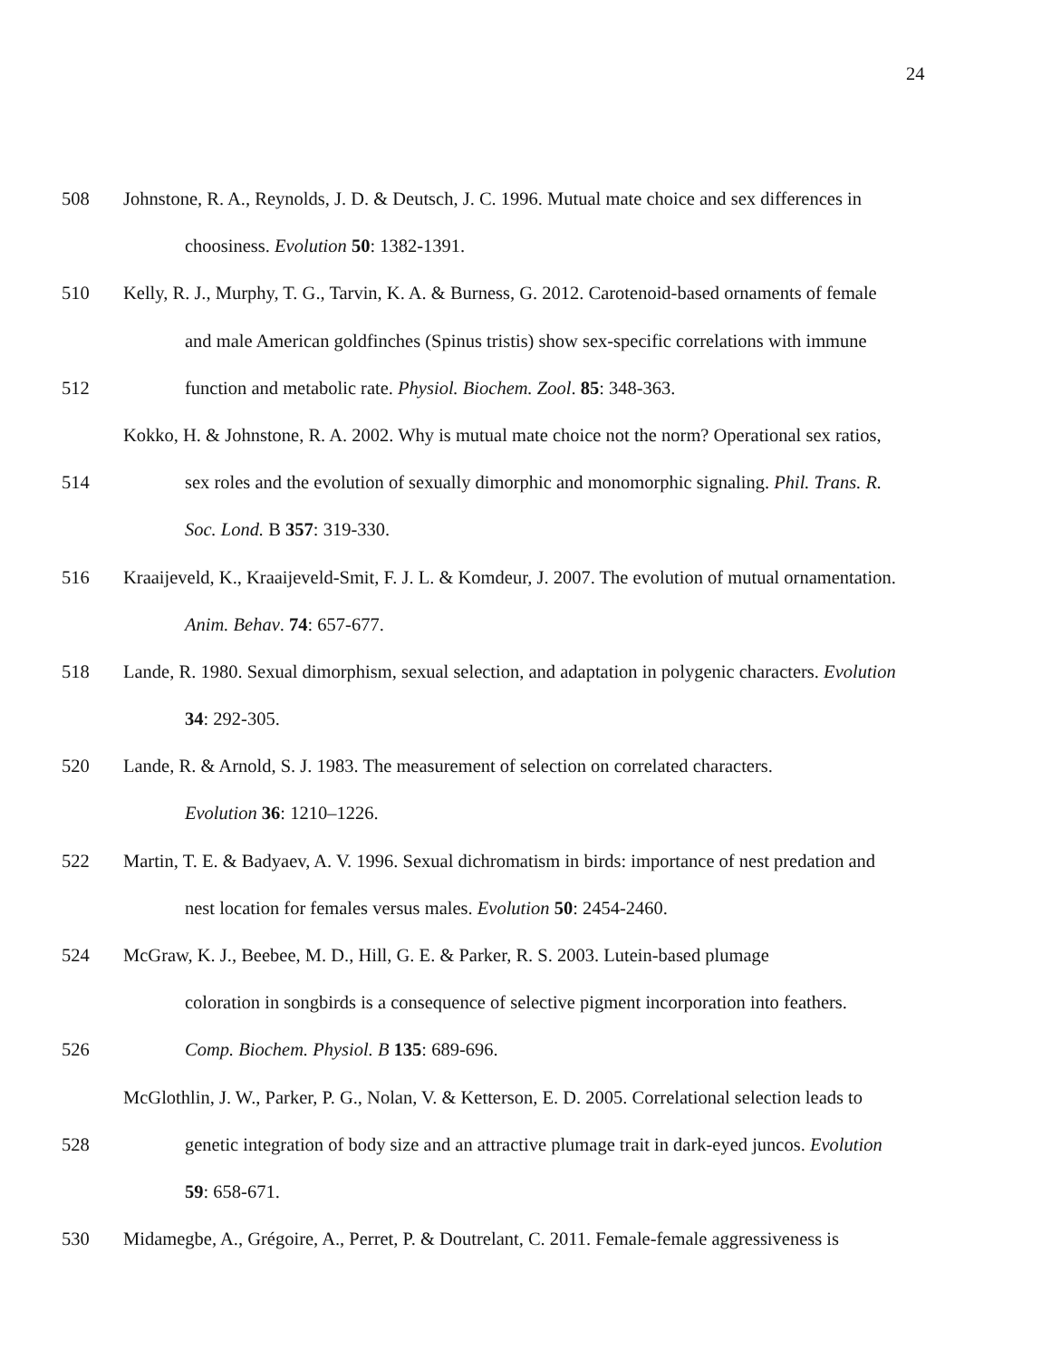24
508 Johnstone, R. A., Reynolds, J. D. & Deutsch, J. C. 1996. Mutual mate choice and sex differences in
choosiness. Evolution 50: 1382-1391.
510 Kelly, R. J., Murphy, T. G., Tarvin, K. A. & Burness, G. 2012. Carotenoid-based ornaments of female
and male American goldfinches (Spinus tristis) show sex-specific correlations with immune
512 function and metabolic rate. Physiol. Biochem. Zool. 85: 348-363.
Kokko, H. & Johnstone, R. A. 2002. Why is mutual mate choice not the norm? Operational sex ratios,
514 sex roles and the evolution of sexually dimorphic and monomorphic signaling. Phil. Trans. R.
Soc. Lond. B 357: 319-330.
516 Kraaijeveld, K., Kraaijeveld-Smit, F. J. L. & Komdeur, J. 2007. The evolution of mutual ornamentation.
Anim. Behav. 74: 657-677.
518 Lande, R. 1980. Sexual dimorphism, sexual selection, and adaptation in polygenic characters. Evolution
34: 292-305.
520 Lande, R. & Arnold, S. J. 1983. The measurement of selection on correlated characters.
Evolution 36: 1210–1226.
522 Martin, T. E. & Badyaev, A. V. 1996. Sexual dichromatism in birds: importance of nest predation and
nest location for females versus males. Evolution 50: 2454-2460.
524 McGraw, K. J., Beebee, M. D., Hill, G. E. & Parker, R. S. 2003. Lutein-based plumage
coloration in songbirds is a consequence of selective pigment incorporation into feathers.
526 Comp. Biochem. Physiol. B 135: 689-696.
McGlothlin, J. W., Parker, P. G., Nolan, V. & Ketterson, E. D. 2005. Correlational selection leads to
528 genetic integration of body size and an attractive plumage trait in dark-eyed juncos. Evolution
59: 658-671.
530 Midamegbe, A., Grégoire, A., Perret, P. & Doutrelant, C. 2011. Female-female aggressiveness is